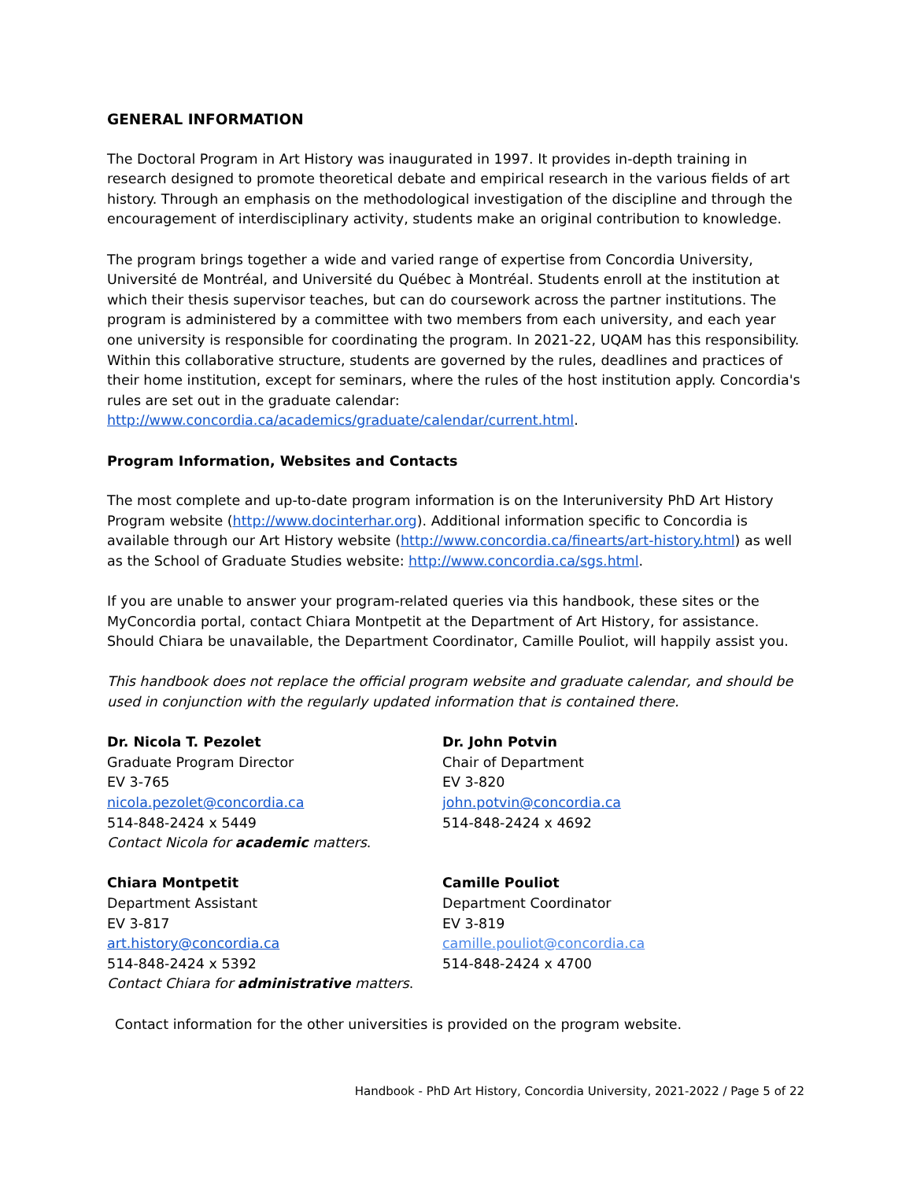GENERAL INFORMATION
The Doctoral Program in Art History was inaugurated in 1997. It provides in-depth training in research designed to promote theoretical debate and empirical research in the various fields of art history. Through an emphasis on the methodological investigation of the discipline and through the encouragement of interdisciplinary activity, students make an original contribution to knowledge.
The program brings together a wide and varied range of expertise from Concordia University, Université de Montréal, and Université du Québec à Montréal. Students enroll at the institution at which their thesis supervisor teaches, but can do coursework across the partner institutions. The program is administered by a committee with two members from each university, and each year one university is responsible for coordinating the program. In 2021-22, UQAM has this responsibility. Within this collaborative structure, students are governed by the rules, deadlines and practices of their home institution, except for seminars, where the rules of the host institution apply. Concordia's rules are set out in the graduate calendar: http://www.concordia.ca/academics/graduate/calendar/current.html.
Program Information, Websites and Contacts
The most complete and up-to-date program information is on the Interuniversity PhD Art History Program website (http://www.docinterhar.org). Additional information specific to Concordia is available through our Art History website (http://www.concordia.ca/finearts/art-history.html) as well as the School of Graduate Studies website: http://www.concordia.ca/sgs.html.
If you are unable to answer your program-related queries via this handbook, these sites or the MyConcordia portal, contact Chiara Montpetit at the Department of Art History, for assistance. Should Chiara be unavailable, the Department Coordinator, Camille Pouliot, will happily assist you.
This handbook does not replace the official program website and graduate calendar, and should be used in conjunction with the regularly updated information that is contained there.
Dr. Nicola T. Pezolet
Graduate Program Director
EV 3-765
nicola.pezolet@concordia.ca
514-848-2424 x 5449
Contact Nicola for academic matters.
Dr. John Potvin
Chair of Department
EV 3-820
john.potvin@concordia.ca
514-848-2424 x 4692
Chiara Montpetit
Department Assistant
EV 3-817
art.history@concordia.ca
514-848-2424 x 5392
Contact Chiara for administrative matters.
Camille Pouliot
Department Coordinator
EV 3-819
camille.pouliot@concordia.ca
514-848-2424 x 4700
Contact information for the other universities is provided on the program website.
Handbook - PhD Art History, Concordia University, 2021-2022 / Page 5 of 22